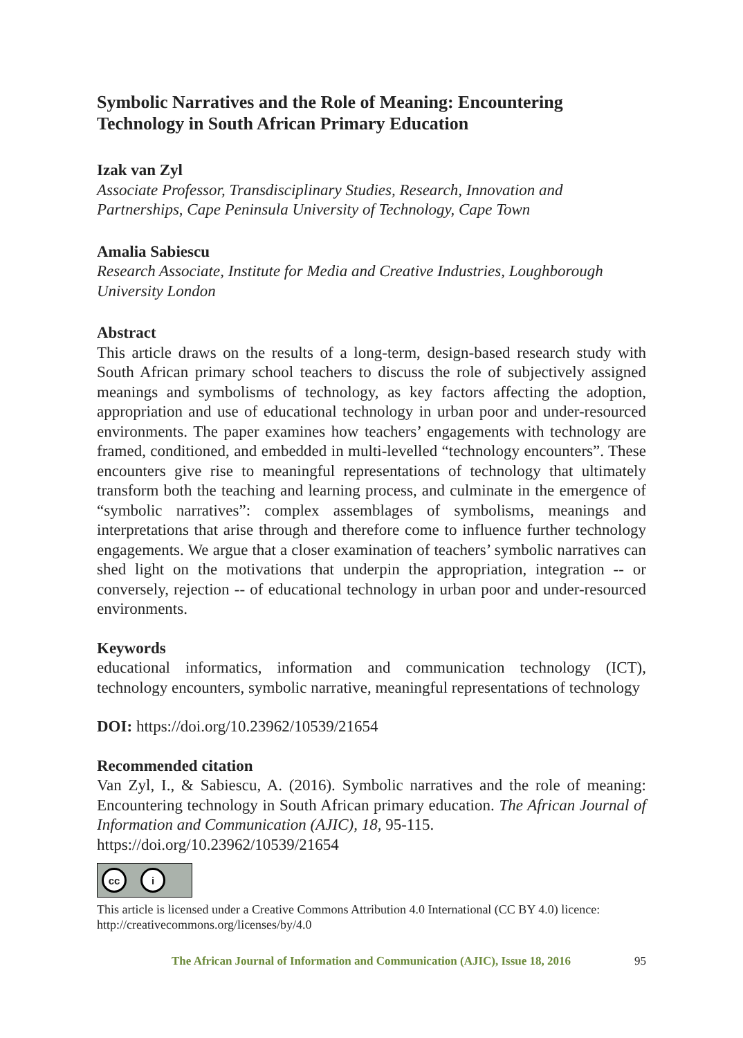Symbolic Narratives and the Role of Meaning: Encountering Technology in South African Primary Education
Izak van Zyl
Associate Professor, Transdisciplinary Studies, Research, Innovation and Partnerships, Cape Peninsula University of Technology, Cape Town
Amalia Sabiescu
Research Associate, Institute for Media and Creative Industries, Loughborough University London
Abstract
This article draws on the results of a long-term, design-based research study with South African primary school teachers to discuss the role of subjectively assigned meanings and symbolisms of technology, as key factors affecting the adoption, appropriation and use of educational technology in urban poor and under-resourced environments. The paper examines how teachers’ engagements with technology are framed, conditioned, and embedded in multi-levelled “technology encounters”. These encounters give rise to meaningful representations of technology that ultimately transform both the teaching and learning process, and culminate in the emergence of “symbolic narratives”: complex assemblages of symbolisms, meanings and interpretations that arise through and therefore come to influence further technology engagements. We argue that a closer examination of teachers’ symbolic narratives can shed light on the motivations that underpin the appropriation, integration -- or conversely, rejection -- of educational technology in urban poor and under-resourced environments.
Keywords
educational informatics, information and communication technology (ICT), technology encounters, symbolic narrative, meaningful representations of technology
DOI: https://doi.org/10.23962/10539/21654
Recommended citation
Van Zyl, I., & Sabiescu, A. (2016). Symbolic narratives and the role of meaning: Encountering technology in South African primary education. The African Journal of Information and Communication (AJIC), 18, 95-115.
https://doi.org/10.23962/10539/21654
cc i
This article is licensed under a Creative Commons Attribution 4.0 International (CC BY 4.0) licence: http://creativecommons.org/licenses/by/4.0
The African Journal of Information and Communication (AJIC), Issue 18, 2016 95